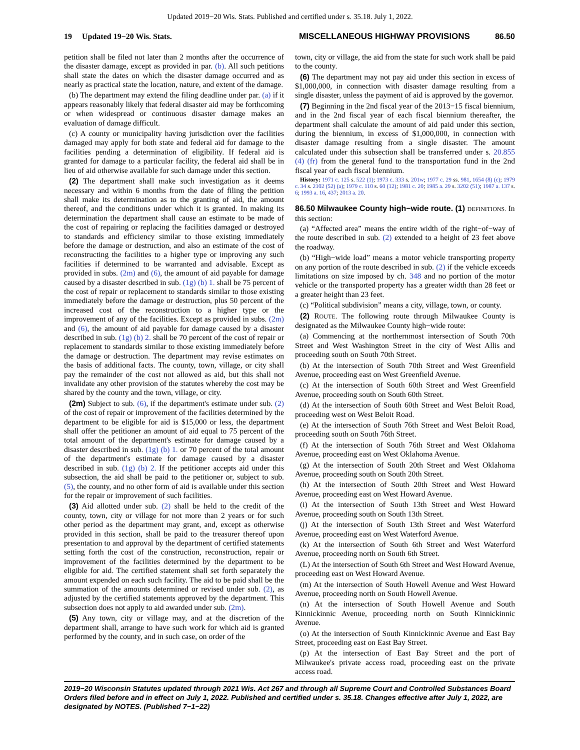Updated 2019−20 Wis. Stats. Published and certified under s. 35.18. July 1, 2022.
19 Updated 19−20 Wis. Stats. MISCELLANEOUS HIGHWAY PROVISIONS 86.50
petition shall be filed not later than 2 months after the occurrence of the disaster damage, except as provided in par. (b). All such petitions shall state the dates on which the disaster damage occurred and as nearly as practical state the location, nature, and extent of the damage.
(b) The department may extend the filing deadline under par. (a) if it appears reasonably likely that federal disaster aid may be forthcoming or when widespread or continuous disaster damage makes an evaluation of damage difficult.
(c) A county or municipality having jurisdiction over the facilities damaged may apply for both state and federal aid for damage to the facilities pending a determination of eligibility. If federal aid is granted for damage to a particular facility, the federal aid shall be in lieu of aid otherwise available for such damage under this section.
(2) The department shall make such investigation as it deems necessary and within 6 months from the date of filing the petition shall make its determination as to the granting of aid, the amount thereof, and the conditions under which it is granted. In making its determination the department shall cause an estimate to be made of the cost of repairing or replacing the facilities damaged or destroyed to standards and efficiency similar to those existing immediately before the damage or destruction, and also an estimate of the cost of reconstructing the facilities to a higher type or improving any such facilities if determined to be warranted and advisable. Except as provided in subs. (2m) and (6), the amount of aid payable for damage caused by a disaster described in sub. (1g) (b) 1. shall be 75 percent of the cost of repair or replacement to standards similar to those existing immediately before the damage or destruction, plus 50 percent of the increased cost of the reconstruction to a higher type or the improvement of any of the facilities. Except as provided in subs. (2m) and (6), the amount of aid payable for damage caused by a disaster described in sub. (1g) (b) 2. shall be 70 percent of the cost of repair or replacement to standards similar to those existing immediately before the damage or destruction. The department may revise estimates on the basis of additional facts. The county, town, village, or city shall pay the remainder of the cost not allowed as aid, but this shall not invalidate any other provision of the statutes whereby the cost may be shared by the county and the town, village, or city.
(2m) Subject to sub. (6), if the department's estimate under sub. (2) of the cost of repair or improvement of the facilities determined by the department to be eligible for aid is $15,000 or less, the department shall offer the petitioner an amount of aid equal to 75 percent of the total amount of the department's estimate for damage caused by a disaster described in sub. (1g) (b) 1. or 70 percent of the total amount of the department's estimate for damage caused by a disaster described in sub. (1g) (b) 2. If the petitioner accepts aid under this subsection, the aid shall be paid to the petitioner or, subject to sub. (5), the county, and no other form of aid is available under this section for the repair or improvement of such facilities.
(3) Aid allotted under sub. (2) shall be held to the credit of the county, town, city or village for not more than 2 years or for such other period as the department may grant, and, except as otherwise provided in this section, shall be paid to the treasurer thereof upon presentation to and approval by the department of certified statements setting forth the cost of the construction, reconstruction, repair or improvement of the facilities determined by the department to be eligible for aid. The certified statement shall set forth separately the amount expended on each such facility. The aid to be paid shall be the summation of the amounts determined or revised under sub. (2), as adjusted by the certified statements approved by the department. This subsection does not apply to aid awarded under sub. (2m).
(5) Any town, city or village may, and at the discretion of the department shall, arrange to have such work for which aid is granted performed by the county, and in such case, on order of the
town, city or village, the aid from the state for such work shall be paid to the county.
(6) The department may not pay aid under this section in excess of $1,000,000, in connection with disaster damage resulting from a single disaster, unless the payment of aid is approved by the governor.
(7) Beginning in the 2nd fiscal year of the 2013−15 fiscal biennium, and in the 2nd fiscal year of each fiscal biennium thereafter, the department shall calculate the amount of aid paid under this section, during the biennium, in excess of $1,000,000, in connection with disaster damage resulting from a single disaster. The amount calculated under this subsection shall be transferred under s. 20.855 (4) (fr) from the general fund to the transportation fund in the 2nd fiscal year of each fiscal biennium.
History: 1971 c. 125 s. 522 (1); 1973 c. 333 s. 201w; 1977 c. 29 ss. 981, 1654 (8) (c); 1979 c. 34 s. 2102 (52) (a); 1979 c. 110 s. 60 (12); 1981 c. 20; 1985 a. 29 s. 3202 (51); 1987 a. 137 s. 6; 1993 a. 16, 437; 2013 a. 20.
86.50 Milwaukee County high−wide route. (1) DEFINITIONS. In this section:
(a) “Affected area” means the entire width of the right−of−way of the route described in sub. (2) extended to a height of 23 feet above the roadway.
(b) “High−wide load” means a motor vehicle transporting property on any portion of the route described in sub. (2) if the vehicle exceeds limitations on size imposed by ch. 348 and no portion of the motor vehicle or the transported property has a greater width than 28 feet or a greater height than 23 feet.
(c) “Political subdivision” means a city, village, town, or county.
(2) ROUTE. The following route through Milwaukee County is designated as the Milwaukee County high−wide route:
(a) Commencing at the northernmost intersection of South 70th Street and West Washington Street in the city of West Allis and proceeding south on South 70th Street.
(b) At the intersection of South 70th Street and West Greenfield Avenue, proceeding east on West Greenfield Avenue.
(c) At the intersection of South 60th Street and West Greenfield Avenue, proceeding south on South 60th Street.
(d) At the intersection of South 60th Street and West Beloit Road, proceeding west on West Beloit Road.
(e) At the intersection of South 76th Street and West Beloit Road, proceeding south on South 76th Street.
(f) At the intersection of South 76th Street and West Oklahoma Avenue, proceeding east on West Oklahoma Avenue.
(g) At the intersection of South 20th Street and West Oklahoma Avenue, proceeding south on South 20th Street.
(h) At the intersection of South 20th Street and West Howard Avenue, proceeding east on West Howard Avenue.
(i) At the intersection of South 13th Street and West Howard Avenue, proceeding south on South 13th Street.
(j) At the intersection of South 13th Street and West Waterford Avenue, proceeding east on West Waterford Avenue.
(k) At the intersection of South 6th Street and West Waterford Avenue, proceeding north on South 6th Street.
(L) At the intersection of South 6th Street and West Howard Avenue, proceeding east on West Howard Avenue.
(m) At the intersection of South Howell Avenue and West Howard Avenue, proceeding north on South Howell Avenue.
(n) At the intersection of South Howell Avenue and South Kinnickinnic Avenue, proceeding north on South Kinnickinnic Avenue.
(o) At the intersection of South Kinnickinnic Avenue and East Bay Street, proceeding east on East Bay Street.
(p) At the intersection of East Bay Street and the port of Milwaukee's private access road, proceeding east on the private access road.
2019−20 Wisconsin Statutes updated through 2021 Wis. Act 267 and through all Supreme Court and Controlled Substances Board Orders filed before and in effect on July 1, 2022. Published and certified under s. 35.18. Changes effective after July 1, 2022, are designated by NOTES. (Published 7−1−22)